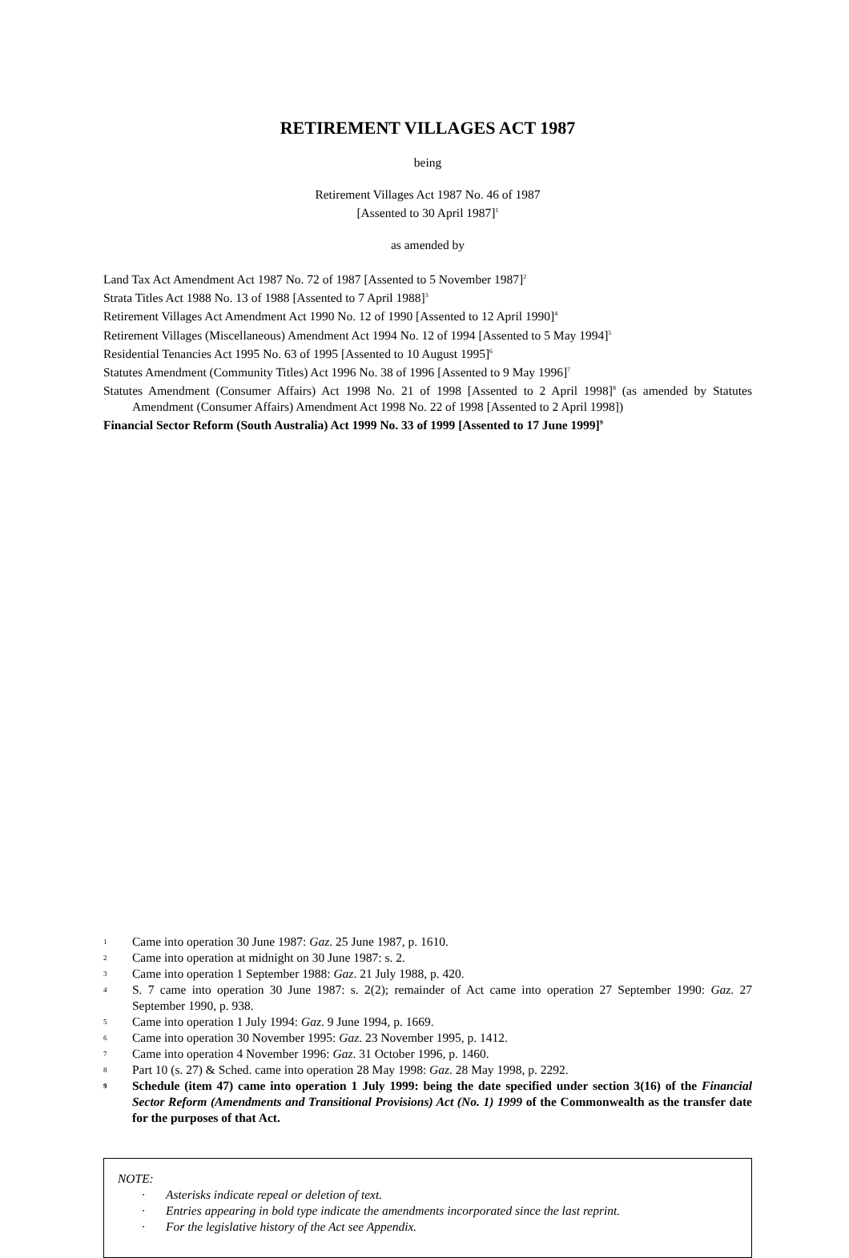RETIREMENT VILLAGES ACT 1987
being
Retirement Villages Act 1987 No. 46 of 1987
[Assented to 30 April 1987]<sup>1</sup>
as amended by
Land Tax Act Amendment Act 1987 No. 72 of 1987 [Assented to 5 November 1987]<sup>2</sup>
Strata Titles Act 1988 No. 13 of 1988 [Assented to 7 April 1988]<sup>3</sup>
Retirement Villages Act Amendment Act 1990 No. 12 of 1990 [Assented to 12 April 1990]<sup>4</sup>
Retirement Villages (Miscellaneous) Amendment Act 1994 No. 12 of 1994 [Assented to 5 May 1994]<sup>5</sup>
Residential Tenancies Act 1995 No. 63 of 1995 [Assented to 10 August 1995]<sup>6</sup>
Statutes Amendment (Community Titles) Act 1996 No. 38 of 1996 [Assented to 9 May 1996]<sup>7</sup>
Statutes Amendment (Consumer Affairs) Act 1998 No. 21 of 1998 [Assented to 2 April 1998]<sup>8</sup> (as amended by Statutes Amendment (Consumer Affairs) Amendment Act 1998 No. 22 of 1998 [Assented to 2 April 1998])
Financial Sector Reform (South Australia) Act 1999 No. 33 of 1999 [Assented to 17 June 1999]<sup>9</sup>
1 Came into operation 30 June 1987: Gaz. 25 June 1987, p. 1610.
2 Came into operation at midnight on 30 June 1987: s. 2.
3 Came into operation 1 September 1988: Gaz. 21 July 1988, p. 420.
4 S. 7 came into operation 30 June 1987: s. 2(2); remainder of Act came into operation 27 September 1990: Gaz. 27 September 1990, p. 938.
5 Came into operation 1 July 1994: Gaz. 9 June 1994, p. 1669.
6 Came into operation 30 November 1995: Gaz. 23 November 1995, p. 1412.
7 Came into operation 4 November 1996: Gaz. 31 October 1996, p. 1460.
8 Part 10 (s. 27) & Sched. came into operation 28 May 1998: Gaz. 28 May 1998, p. 2292.
9 Schedule (item 47) came into operation 1 July 1999: being the date specified under section 3(16) of the Financial Sector Reform (Amendments and Transitional Provisions) Act (No. 1) 1999 of the Commonwealth as the transfer date for the purposes of that Act.
NOTE:
· Asterisks indicate repeal or deletion of text.
· Entries appearing in bold type indicate the amendments incorporated since the last reprint.
· For the legislative history of the Act see Appendix.